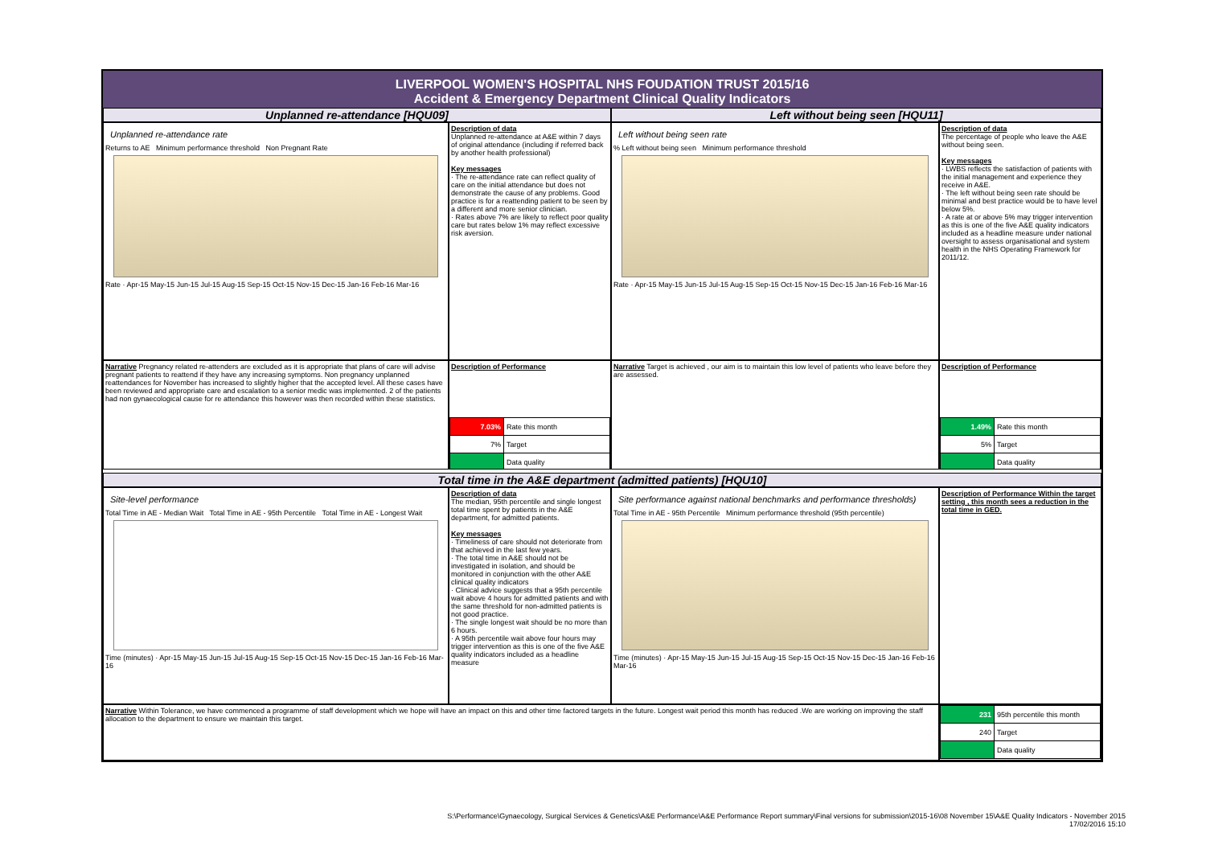LIVERPOOL WOMEN'S HOSPITAL NHS FOUDATION TRUST 2015/16
Accident & Emergency Department Clinical Quality Indicators
Unplanned re-attendance [HQU09] Left without being seen [HQU11]
Unplanned re-attendance rate
Returns to AE Minimum performance threshold Non Pregnant Rate
Rate · Apr-15 May-15 Jun-15 Jul-15 Aug-15 Sep-15 Oct-15 Nov-15 Dec-15 Jan-16 Feb-16 Mar-16
Description of data
Unplanned re-attendance at A&E within 7 days of original attendance (including if referred back by another health professional)
Key messages
· The re-attendance rate can reflect quality of care on the initial attendance but does not demonstrate the cause of any problems. Good practice is for a reattending patient to be seen by a different and more senior clinician.
· Rates above 7% are likely to reflect poor quality care but rates below 1% may reflect excessive risk aversion.
Left without being seen rate
% Left without being seen Minimum performance threshold
Rate · Apr-15 May-15 Jun-15 Jul-15 Aug-15 Sep-15 Oct-15 Nov-15 Dec-15 Jan-16 Feb-16 Mar-16
Description of data
The percentage of people who leave the A&E without being seen.
Key messages
· LWBS reflects the satisfaction of patients with the initial management and experience they receive in A&E.
· The left without being seen rate should be minimal and best practice would be to have level below 5%.
· A rate at or above 5% may trigger intervention as this is one of the five A&E quality indicators included as a headline measure under national oversight to assess organisational and system health in the NHS Operating Framework for 2011/12.
Narrative Pregnancy related re-attenders are excluded as it is appropriate that plans of care will advise pregnant patients to reattend if they have any increasing symptoms. Non pregnancy unplanned reattendances for November has increased to slightly higher that the accepted level. All these cases have been reviewed and appropriate care and escalation to a senior medic was implemented. 2 of the patients had non gynaecological cause for re attendance this however was then recorded within these statistics.
Description of Performance
| 7.03% | Rate this month |
| 7% | Target |
| | Data quality |
Narrative Target is achieved , our aim is to maintain this low level of patients who leave before they are assessed.
Description of Performance
| 1.49% | Rate this month |
| 5% | Target |
| | Data quality |
Total time in the A&E department (admitted patients) [HQU10]
Site-level performance
Total Time in AE - Median Wait Total Time in AE - 95th Percentile Total Time in AE - Longest Wait
Time (minutes) · Apr-15 May-15 Jun-15 Jul-15 Aug-15 Sep-15 Oct-15 Nov-15 Dec-15 Jan-16 Feb-16 Mar-16
Description of data
The median, 95th percentile and single longest total time spent by patients in the A&E department, for admitted patients.
Key messages
· Timeliness of care should not deteriorate from that achieved in the last few years.
· The total time in A&E should not be investigated in isolation, and should be monitored in conjunction with the other A&E clinical quality indicators
· Clinical advice suggests that a 95th percentile wait above 4 hours for admitted patients and with the same threshold for non-admitted patients is not good practice.
· The single longest wait should be no more than 6 hours.
· A 95th percentile wait above four hours may trigger intervention as this is one of the five A&E quality indicators included as a headline measure
Site performance against national benchmarks and performance thresholds)
Total Time in AE - 95th Percentile Minimum performance threshold (95th percentile)
Time (minutes) · Apr-15 May-15 Jun-15 Jul-15 Aug-15 Sep-15 Oct-15 Nov-15 Dec-15 Jan-16 Feb-16 Mar-16
Description of Performance Within the target setting , this month sees a reduction in the total time in GED.
Narrative Within Tolerance, we have commenced a programme of staff development which we hope will have an impact on this and other time factored targets in the future. Longest wait period this month has reduced .We are working on improving the staff allocation to the department to ensure we maintain this target.
| 231 | 95th percentile this month |
| 240 | Target |
| | Data quality |
S:\Performance\Gynaecology, Surgical Services & Genetics\A&E Performance\A&E Performance Report summary\Final versions for submission\2015-16\08 November 15\A&E Quality Indicators - November 2015
17/02/2016 15:10